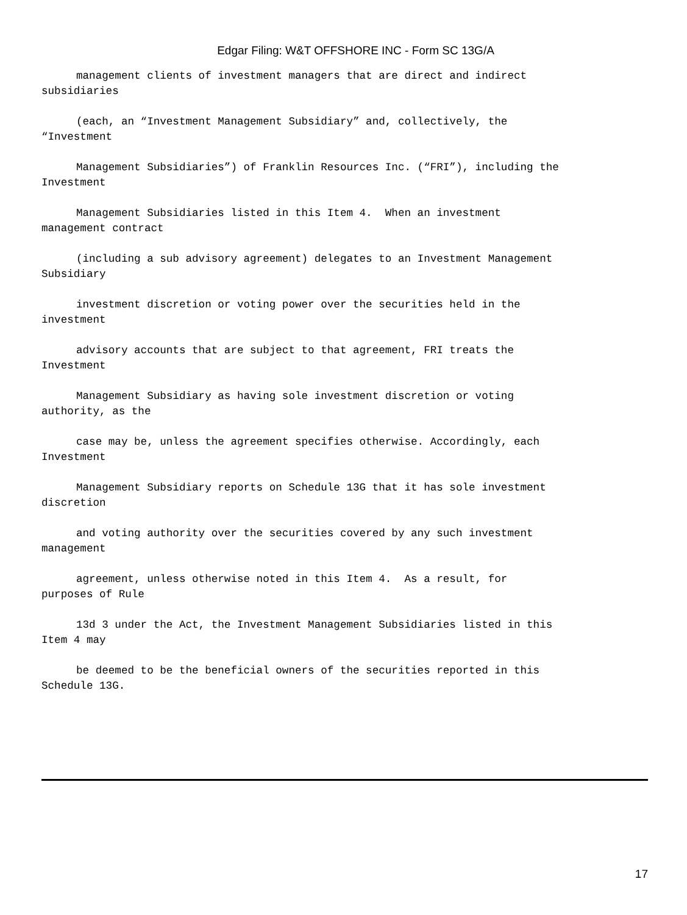Edgar Filing: W&T OFFSHORE INC - Form SC 13G/A
management clients of investment managers that are direct and indirect
subsidiaries
(each, an “Investment Management Subsidiary” and, collectively, the
“Investment
Management Subsidiaries”) of Franklin Resources Inc. (“FRI”), including the
Investment
Management Subsidiaries listed in this Item 4. When an investment
management contract
(including a sub advisory agreement) delegates to an Investment Management
Subsidiary
investment discretion or voting power over the securities held in the
investment
advisory accounts that are subject to that agreement, FRI treats the
Investment
Management Subsidiary as having sole investment discretion or voting
authority, as the
case may be, unless the agreement specifies otherwise. Accordingly, each
Investment
Management Subsidiary reports on Schedule 13G that it has sole investment
discretion
and voting authority over the securities covered by any such investment
management
agreement, unless otherwise noted in this Item 4. As a result, for
purposes of Rule
13d 3 under the Act, the Investment Management Subsidiaries listed in this
Item 4 may
be deemed to be the beneficial owners of the securities reported in this
Schedule 13G.
17